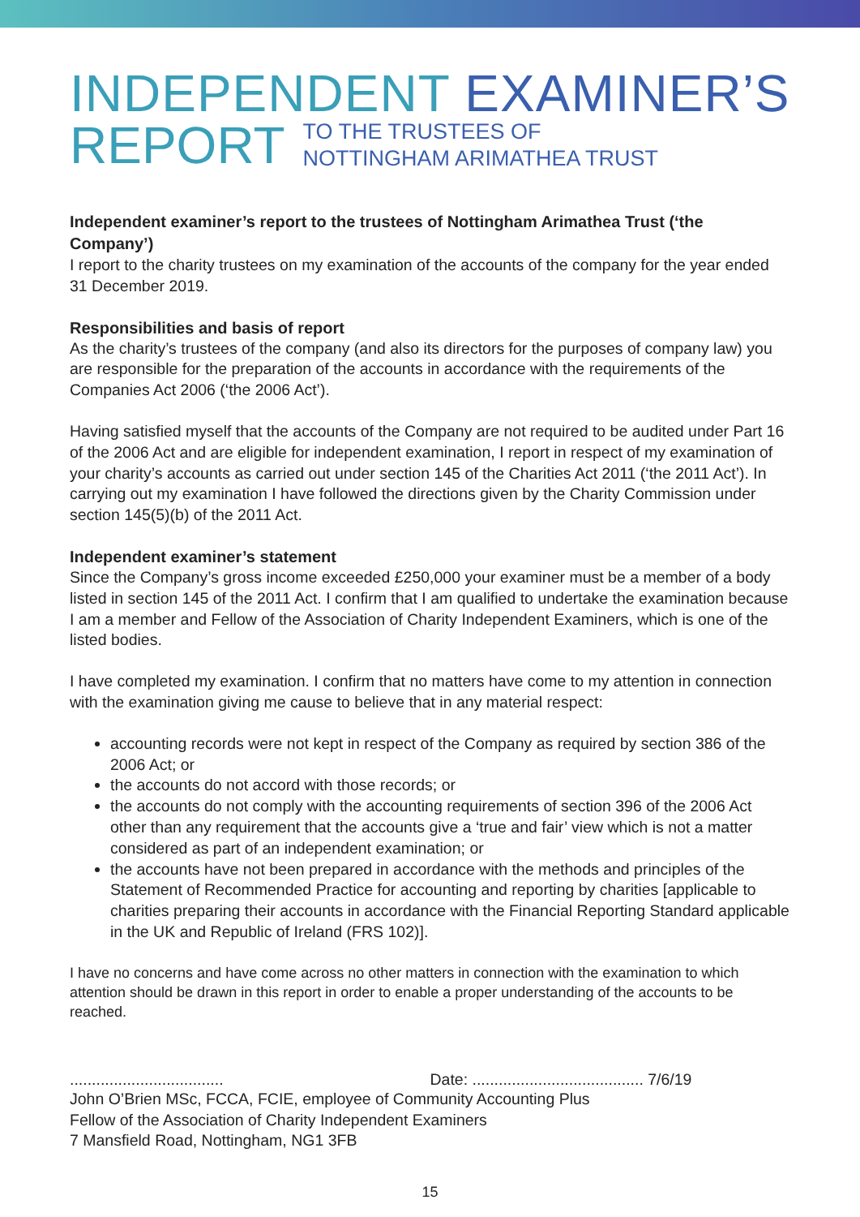INDEPENDENT EXAMINER’S
REPORT TO THE TRUSTEES OF
NOTTINGHAM ARIMATHEA TRUST
Independent examiner’s report to the trustees of Nottingham Arimathea Trust (‘the Company’)
I report to the charity trustees on my examination of the accounts of the company for the year ended 31 December 2019.
Responsibilities and basis of report
As the charity’s trustees of the company (and also its directors for the purposes of company law) you are responsible for the preparation of the accounts in accordance with the requirements of the Companies Act 2006 (‘the 2006 Act’).
Having satisfied myself that the accounts of the Company are not required to be audited under Part 16 of the 2006 Act and are eligible for independent examination, I report in respect of my examination of your charity’s accounts as carried out under section 145 of the Charities Act 2011 (‘the 2011 Act’). In carrying out my examination I have followed the directions given by the Charity Commission under section 145(5)(b) of the 2011 Act.
Independent examiner’s statement
Since the Company’s gross income exceeded £250,000 your examiner must be a member of a body listed in section 145 of the 2011 Act. I confirm that I am qualified to undertake the examination because I am a member and Fellow of the Association of Charity Independent Examiners, which is one of the listed bodies.
I have completed my examination. I confirm that no matters have come to my attention in connection with the examination giving me cause to believe that in any material respect:
accounting records were not kept in respect of the Company as required by section 386 of the 2006 Act; or
the accounts do not accord with those records; or
the accounts do not comply with the accounting requirements of section 396 of the 2006 Act other than any requirement that the accounts give a ‘true and fair’ view which is not a matter considered as part of an independent examination; or
the accounts have not been prepared in accordance with the methods and principles of the Statement of Recommended Practice for accounting and reporting by charities [applicable to charities preparing their accounts in accordance with the Financial Reporting Standard applicable in the UK and Republic of Ireland (FRS 102)].
I have no concerns and have come across no other matters in connection with the examination to which attention should be drawn in this report in order to enable a proper understanding of the accounts to be reached.
................................... Date: ....................................... 7/6/19
John O’Brien MSc, FCCA, FCIE, employee of Community Accounting Plus
Fellow of the Association of Charity Independent Examiners
7 Mansfield Road, Nottingham, NG1 3FB
15